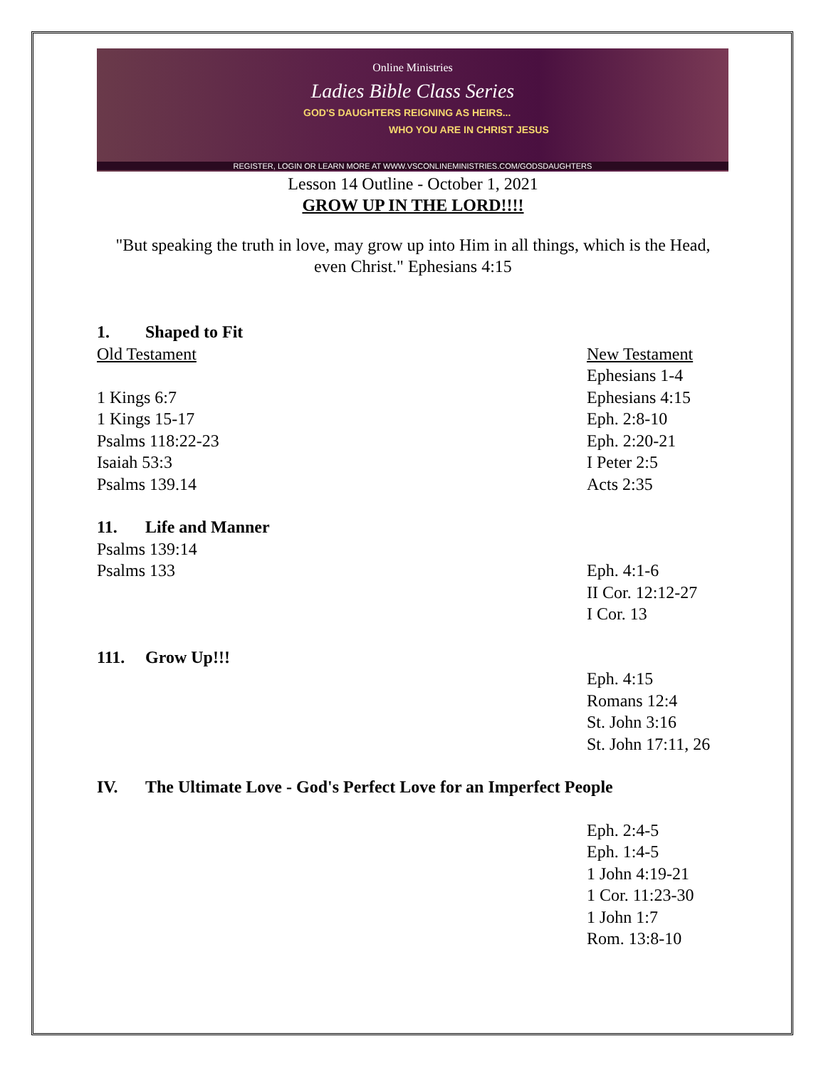Online Ministries
Ladies Bible Class Series
GOD'S DAUGHTERS REIGNING AS HEIRS...
WHO YOU ARE IN CHRIST JESUS
REGISTER, LOGIN OR LEARN MORE AT WWW.VSCONLINEMINISTRIES.COM/GODSDAUGHTERS
Lesson 14 Outline - October 1, 2021
GROW UP IN THE LORD!!!!
"But speaking the truth in love, may grow up into Him in all things, which is the Head, even Christ." Ephesians 4:15
1. Shaped to Fit
Old Testament
1 Kings 6:7
1 Kings 15-17
Psalms 118:22-23
Isaiah 53:3
Psalms 139.14
New Testament
Ephesians 1-4
Ephesians 4:15
Eph. 2:8-10
Eph. 2:20-21
I Peter 2:5
Acts 2:35
11. Life and Manner
Psalms 139:14
Psalms 133
Eph. 4:1-6
II Cor. 12:12-27
I Cor. 13
111. Grow Up!!!
Eph. 4:15
Romans 12:4
St. John 3:16
St. John 17:11, 26
IV. The Ultimate Love - God's Perfect Love for an Imperfect People
Eph. 2:4-5
Eph. 1:4-5
1 John 4:19-21
1 Cor. 11:23-30
1 John 1:7
Rom. 13:8-10